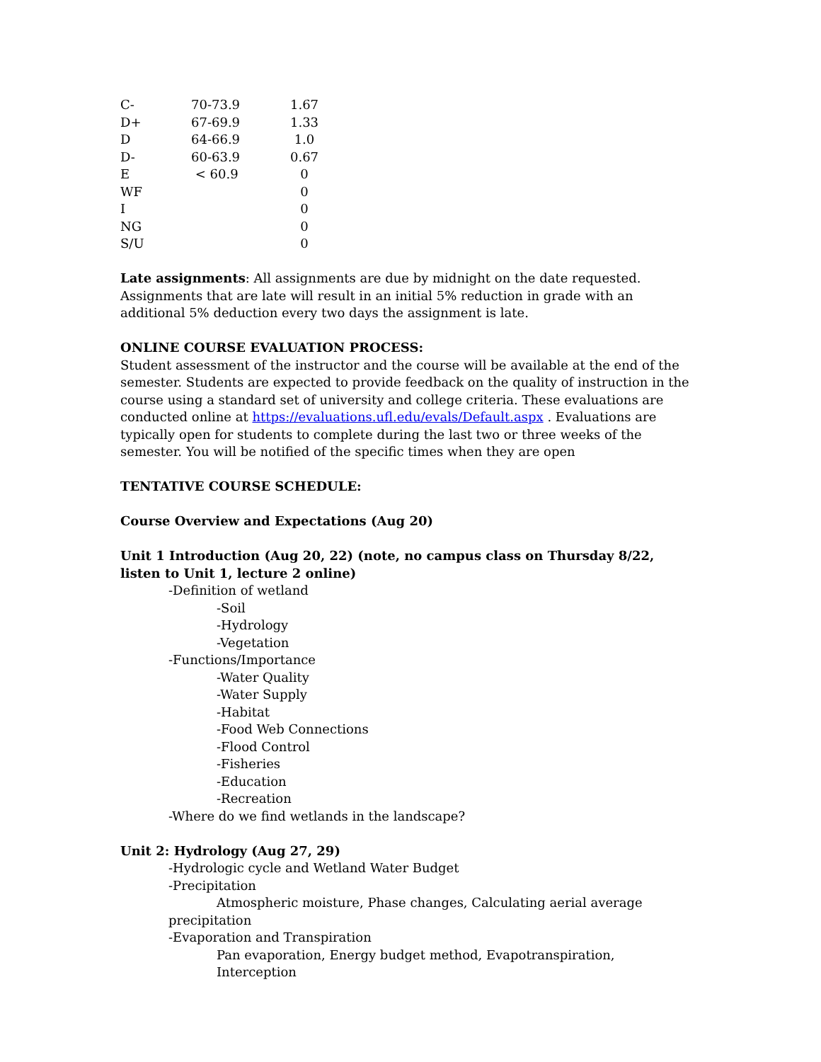| C- | 70-73.9 | 1.67 |
| D+ | 67-69.9 | 1.33 |
| D | 64-66.9 | 1.0 |
| D- | 60-63.9 | 0.67 |
| E | < 60.9 | 0 |
| WF | | 0 |
| I | | 0 |
| NG | | 0 |
| S/U | | 0 |
Late assignments: All assignments are due by midnight on the date requested. Assignments that are late will result in an initial 5% reduction in grade with an additional 5% deduction every two days the assignment is late.
ONLINE COURSE EVALUATION PROCESS:
Student assessment of the instructor and the course will be available at the end of the semester. Students are expected to provide feedback on the quality of instruction in the course using a standard set of university and college criteria. These evaluations are conducted online at https://evaluations.ufl.edu/evals/Default.aspx . Evaluations are typically open for students to complete during the last two or three weeks of the semester. You will be notified of the specific times when they are open
TENTATIVE COURSE SCHEDULE:
Course Overview and Expectations (Aug 20)
Unit 1 Introduction (Aug 20, 22) (note, no campus class on Thursday 8/22, listen to Unit 1, lecture 2 online)
-Definition of wetland
-Soil
-Hydrology
-Vegetation
-Functions/Importance
-Water Quality
-Water Supply
-Habitat
-Food Web Connections
-Flood Control
-Fisheries
-Education
-Recreation
-Where do we find wetlands in the landscape?
Unit 2: Hydrology (Aug 27, 29)
-Hydrologic cycle and Wetland Water Budget
-Precipitation
Atmospheric moisture, Phase changes, Calculating aerial average
precipitation
-Evaporation and Transpiration
Pan evaporation, Energy budget method, Evapotranspiration, Interception